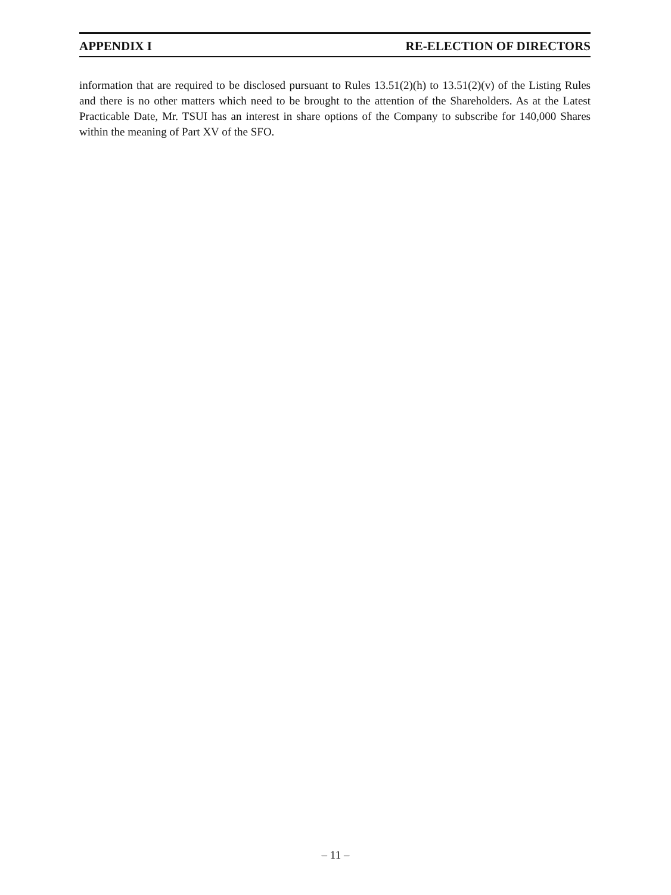APPENDIX I RE-ELECTION OF DIRECTORS
information that are required to be disclosed pursuant to Rules 13.51(2)(h) to 13.51(2)(v) of the Listing Rules and there is no other matters which need to be brought to the attention of the Shareholders. As at the Latest Practicable Date, Mr. TSUI has an interest in share options of the Company to subscribe for 140,000 Shares within the meaning of Part XV of the SFO.
– 11 –